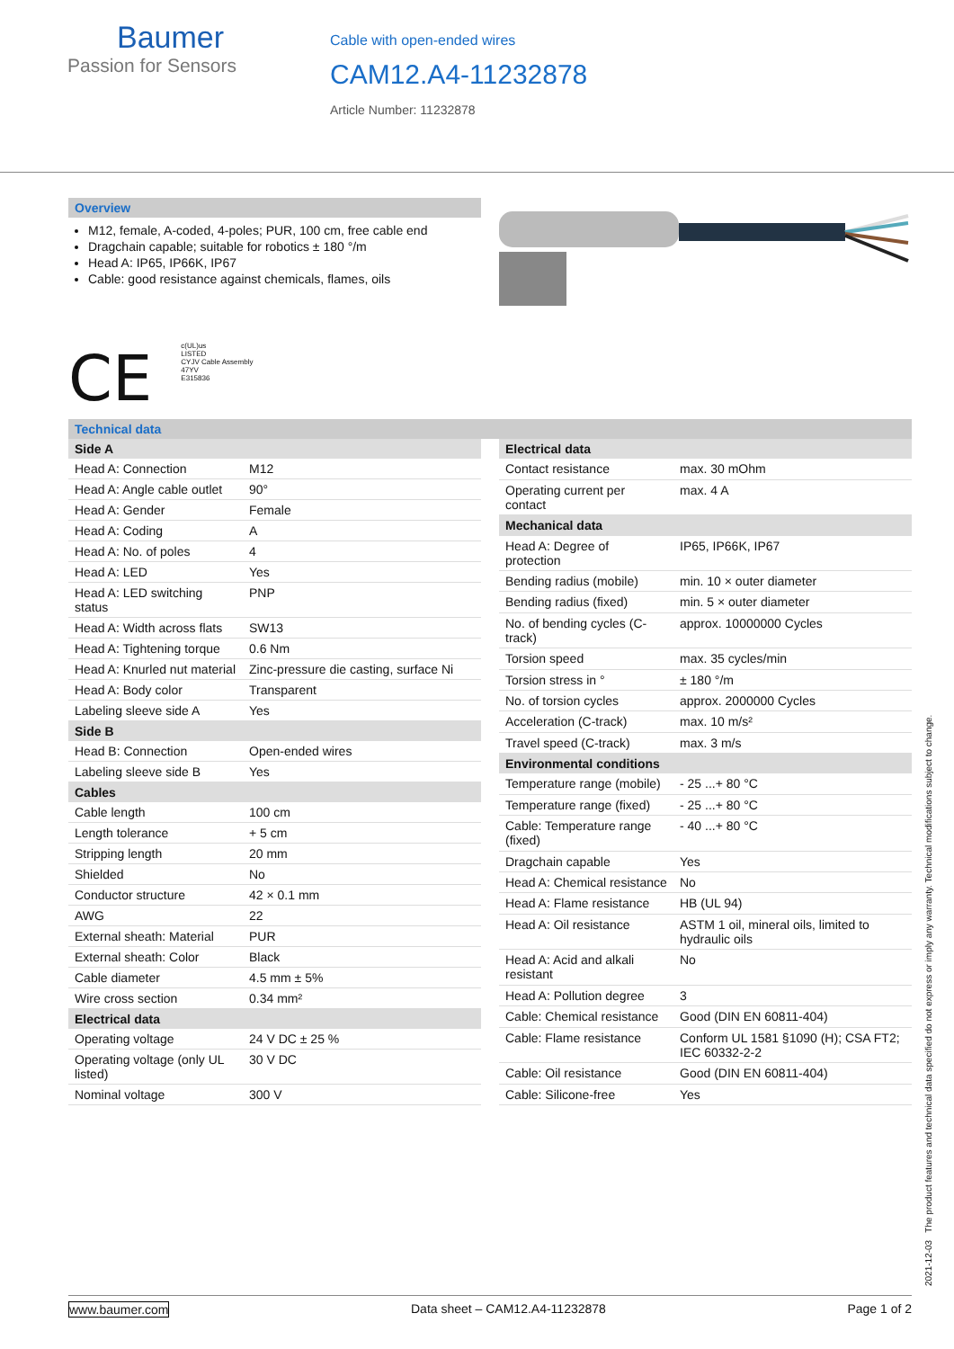Baumer
Passion for Sensors
Cable with open-ended wires
CAM12.A4-11232878
Article Number: 11232878
Overview
M12, female, A-coded, 4-poles; PUR, 100 cm, free cable end
Dragchain capable; suitable for robotics ± 180 °/m
Head A: IP65, IP66K, IP67
Cable: good resistance against chemicals, flames, oils
CE c(UL)us
LISTED
CYJV Cable Assembly
47YV
E315836
Technical data
| Side A | |
| --- | --- |
| Head A: Connection | M12 |
| Head A: Angle cable outlet | 90° |
| Head A: Gender | Female |
| Head A: Coding | A |
| Head A: No. of poles | 4 |
| Head A: LED | Yes |
| Head A: LED switching status | PNP |
| Head A: Width across flats | SW13 |
| Head A: Tightening torque | 0.6 Nm |
| Head A: Knurled nut material | Zinc-pressure die casting, surface Ni |
| Head A: Body color | Transparent |
| Labeling sleeve side A | Yes |
| Side B | |
| Head B: Connection | Open-ended wires |
| Labeling sleeve side B | Yes |
| Cables | |
| Cable length | 100 cm |
| Length tolerance | + 5 cm |
| Stripping length | 20 mm |
| Shielded | No |
| Conductor structure | 42 × 0.1 mm |
| AWG | 22 |
| External sheath: Material | PUR |
| External sheath: Color | Black |
| Cable diameter | 4.5 mm ± 5% |
| Wire cross section | 0.34 mm² |
| Electrical data | |
| Operating voltage | 24 V DC ± 25 % |
| Operating voltage (only UL listed) | 30 V DC |
| Nominal voltage | 300 V |
| Electrical data | |
| --- | --- |
| Contact resistance | max. 30 mOhm |
| Operating current per contact | max. 4 A |
| Mechanical data | |
| Head A: Degree of protection | IP65, IP66K, IP67 |
| Bending radius (mobile) | min. 10 × outer diameter |
| Bending radius (fixed) | min. 5 × outer diameter |
| No. of bending cycles (C-track) | approx. 10000000 Cycles |
| Torsion speed | max. 35 cycles/min |
| Torsion stress in ° | ± 180 °/m |
| No. of torsion cycles | approx. 2000000 Cycles |
| Acceleration (C-track) | max. 10 m/s² |
| Travel speed (C-track) | max. 3 m/s |
| Environmental conditions | |
| Temperature range (mobile) | - 25 ...+ 80 °C |
| Temperature range (fixed) | - 25 ...+ 80 °C |
| Cable: Temperature range (fixed) | - 40 ...+ 80 °C |
| Dragchain capable | Yes |
| Head A: Chemical resistance | No |
| Head A: Flame resistance | HB (UL 94) |
| Head A: Oil resistance | ASTM 1 oil, mineral oils, limited to hydraulic oils |
| Head A: Acid and alkali resistant | No |
| Head A: Pollution degree | 3 |
| Cable: Chemical resistance | Good (DIN EN 60811-404) |
| Cable: Flame resistance | Conform UL 1581 §1090 (H); CSA FT2; IEC 60332-2-2 |
| Cable: Oil resistance | Good (DIN EN 60811-404) |
| Cable: Silicone-free | Yes |
2021-12-03 The product features and technical data specified do not express or imply any warranty. Technical modifications subject to change.
www.baumer.com Data sheet – CAM12.A4-11232878 Page 1 of 2